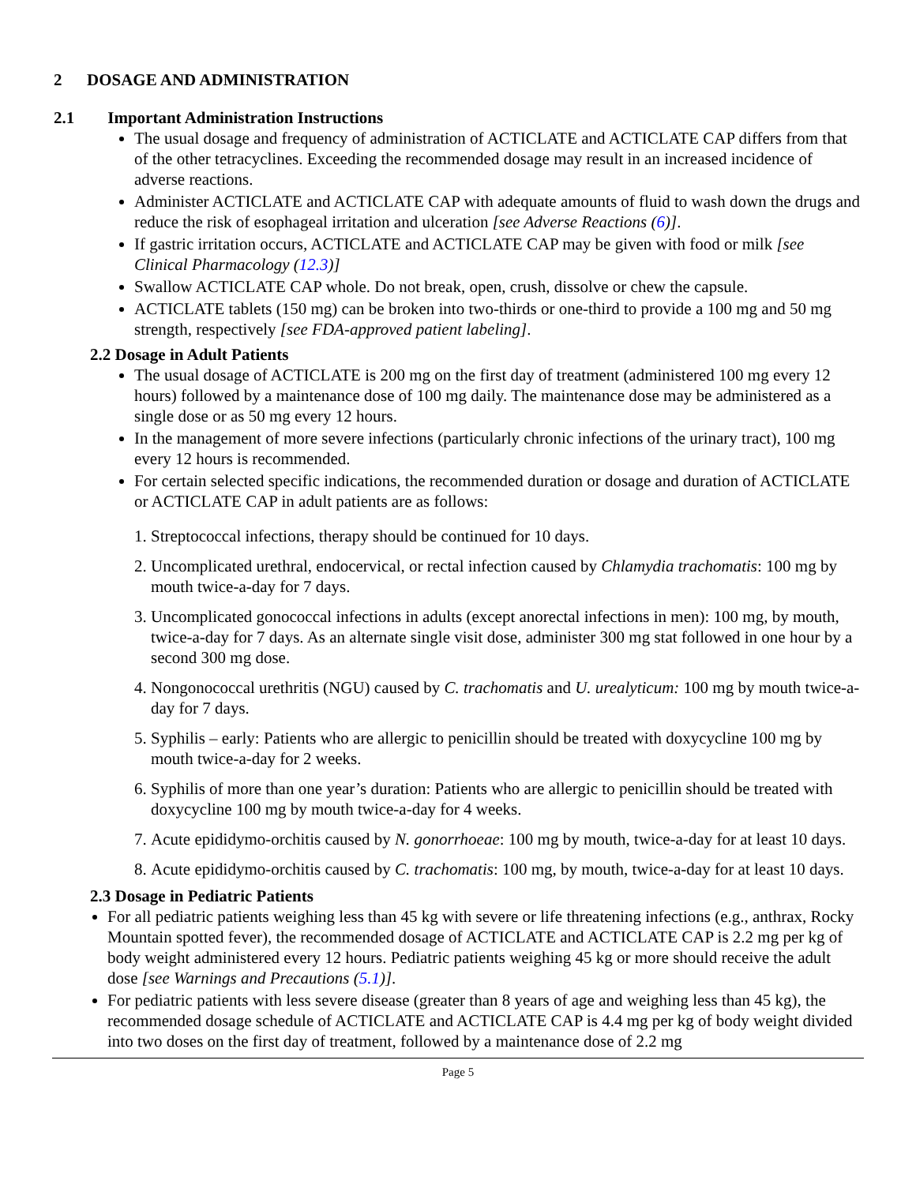2 DOSAGE AND ADMINISTRATION
2.1 Important Administration Instructions
The usual dosage and frequency of administration of ACTICLATE and ACTICLATE CAP differs from that of the other tetracyclines. Exceeding the recommended dosage may result in an increased incidence of adverse reactions.
Administer ACTICLATE and ACTICLATE CAP with adequate amounts of fluid to wash down the drugs and reduce the risk of esophageal irritation and ulceration [see Adverse Reactions (6)].
If gastric irritation occurs, ACTICLATE and ACTICLATE CAP may be given with food or milk [see Clinical Pharmacology (12.3)]
Swallow ACTICLATE CAP whole. Do not break, open, crush, dissolve or chew the capsule.
ACTICLATE tablets (150 mg) can be broken into two-thirds or one-third to provide a 100 mg and 50 mg strength, respectively [see FDA-approved patient labeling].
2.2 Dosage in Adult Patients
The usual dosage of ACTICLATE is 200 mg on the first day of treatment (administered 100 mg every 12 hours) followed by a maintenance dose of 100 mg daily. The maintenance dose may be administered as a single dose or as 50 mg every 12 hours.
In the management of more severe infections (particularly chronic infections of the urinary tract), 100 mg every 12 hours is recommended.
For certain selected specific indications, the recommended duration or dosage and duration of ACTICLATE or ACTICLATE CAP in adult patients are as follows:
1. Streptococcal infections, therapy should be continued for 10 days.
2. Uncomplicated urethral, endocervical, or rectal infection caused by Chlamydia trachomatis: 100 mg by mouth twice-a-day for 7 days.
3. Uncomplicated gonococcal infections in adults (except anorectal infections in men): 100 mg, by mouth, twice-a-day for 7 days. As an alternate single visit dose, administer 300 mg stat followed in one hour by a second 300 mg dose.
4. Nongonococcal urethritis (NGU) caused by C. trachomatis and U. urealyticum: 100 mg by mouth twice-a-day for 7 days.
5. Syphilis – early: Patients who are allergic to penicillin should be treated with doxycycline 100 mg by mouth twice-a-day for 2 weeks.
6. Syphilis of more than one year’s duration: Patients who are allergic to penicillin should be treated with doxycycline 100 mg by mouth twice-a-day for 4 weeks.
7. Acute epididymo-orchitis caused by N. gonorrhoeae: 100 mg by mouth, twice-a-day for at least 10 days.
8. Acute epididymo-orchitis caused by C. trachomatis: 100 mg, by mouth, twice-a-day for at least 10 days.
2.3 Dosage in Pediatric Patients
For all pediatric patients weighing less than 45 kg with severe or life threatening infections (e.g., anthrax, Rocky Mountain spotted fever), the recommended dosage of ACTICLATE and ACTICLATE CAP is 2.2 mg per kg of body weight administered every 12 hours. Pediatric patients weighing 45 kg or more should receive the adult dose [see Warnings and Precautions (5.1)].
For pediatric patients with less severe disease (greater than 8 years of age and weighing less than 45 kg), the recommended dosage schedule of ACTICLATE and ACTICLATE CAP is 4.4 mg per kg of body weight divided into two doses on the first day of treatment, followed by a maintenance dose of 2.2 mg
Page 5